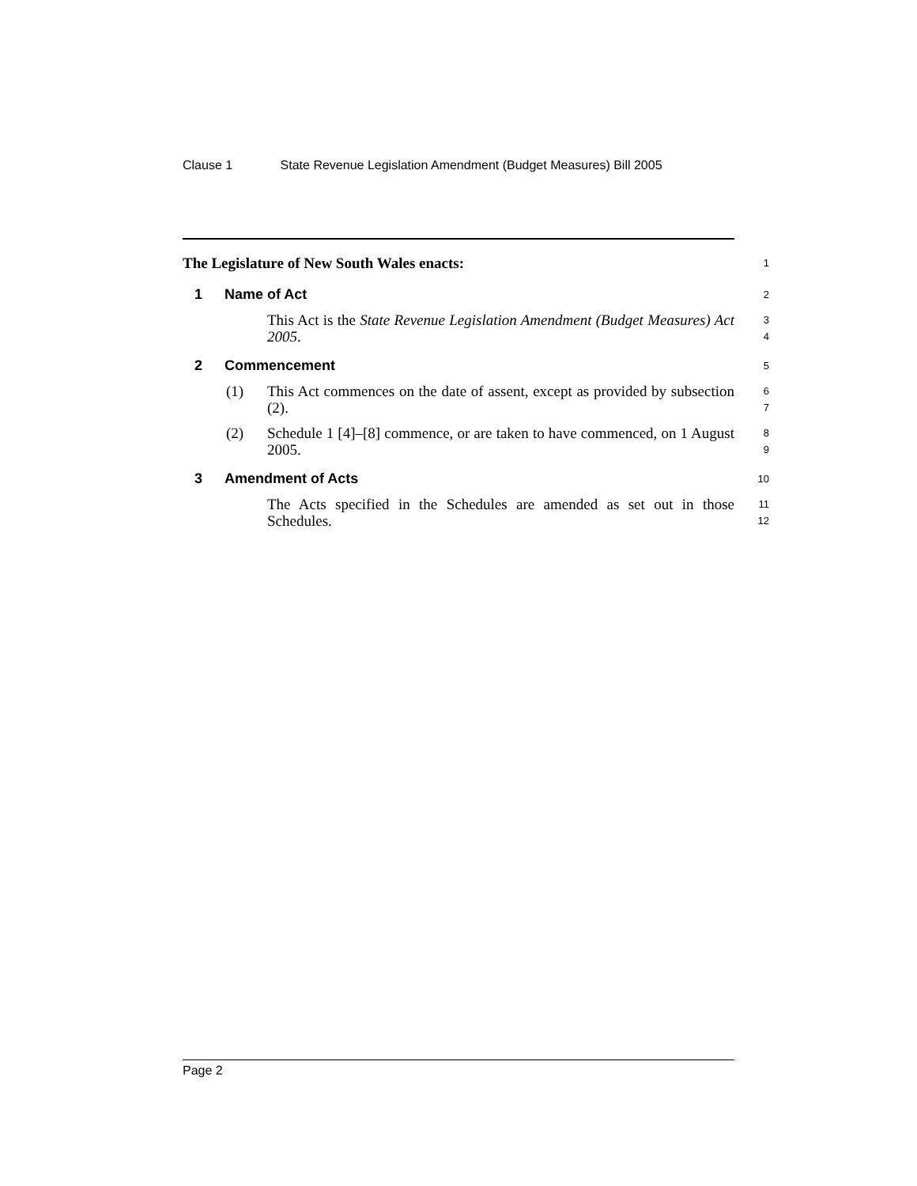Clause 1 State Revenue Legislation Amendment (Budget Measures) Bill 2005
The Legislature of New South Wales enacts:
1
1 Name of Act
2
This Act is the State Revenue Legislation Amendment (Budget Measures) Act 2005.
3
4
2 Commencement
5
(1) This Act commences on the date of assent, except as provided by subsection (2).
6
7
(2) Schedule 1 [4]–[8] commence, or are taken to have commenced, on 1 August 2005.
8
9
3 Amendment of Acts
10
The Acts specified in the Schedules are amended as set out in those Schedules.
11
12
Page 2